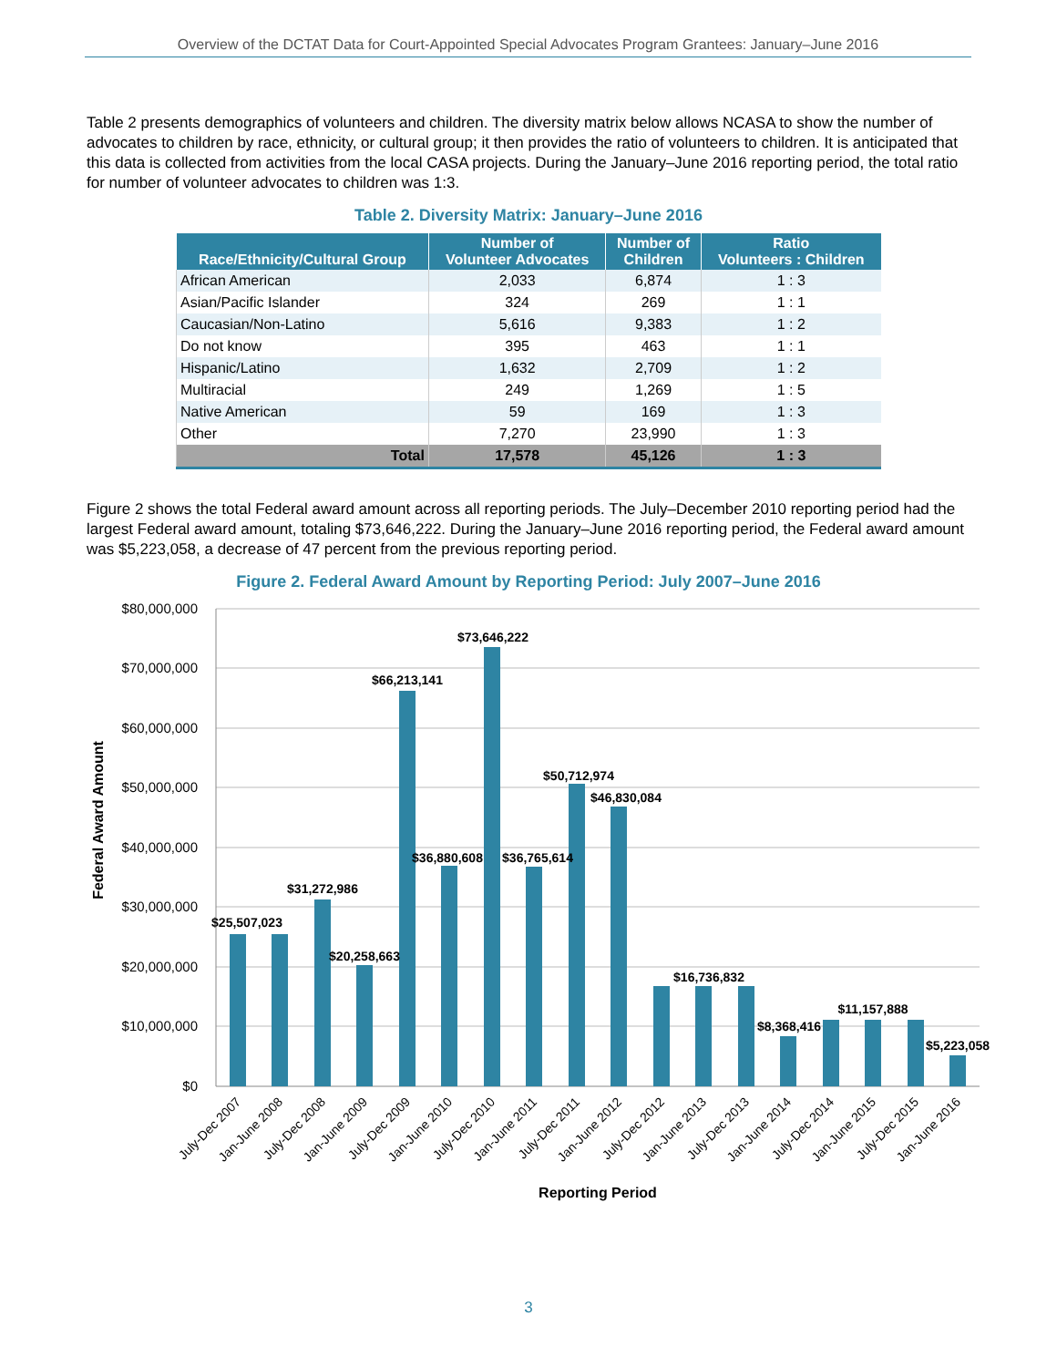Overview of the DCTAT Data for Court-Appointed Special Advocates Program Grantees: January–June 2016
Table 2 presents demographics of volunteers and children. The diversity matrix below allows NCASA to show the number of advocates to children by race, ethnicity, or cultural group; it then provides the ratio of volunteers to children. It is anticipated that this data is collected from activities from the local CASA projects. During the January–June 2016 reporting period, the total ratio for number of volunteer advocates to children was 1:3.
Table 2. Diversity Matrix: January–June 2016
| Race/Ethnicity/Cultural Group | Number of Volunteer Advocates | Number of Children | Ratio Volunteers : Children |
| --- | --- | --- | --- |
| African American | 2,033 | 6,874 | 1 : 3 |
| Asian/Pacific Islander | 324 | 269 | 1 : 1 |
| Caucasian/Non-Latino | 5,616 | 9,383 | 1 : 2 |
| Do not know | 395 | 463 | 1 : 1 |
| Hispanic/Latino | 1,632 | 2,709 | 1 : 2 |
| Multiracial | 249 | 1,269 | 1 : 5 |
| Native American | 59 | 169 | 1 : 3 |
| Other | 7,270 | 23,990 | 1 : 3 |
| Total | 17,578 | 45,126 | 1 : 3 |
Figure 2 shows the total Federal award amount across all reporting periods. The July–December 2010 reporting period had the largest Federal award amount, totaling $73,646,222. During the January–June 2016 reporting period, the Federal award amount was $5,223,058, a decrease of 47 percent from the previous reporting period.
Figure 2. Federal Award Amount by Reporting Period: July 2007–June 2016
$80,000,000
$70,000,000
$60,000,000
$50,000,000
$40,000,000
$30,000,000
$20,000,000
$10,000,000
$0
Federal Award Amount
$25,507,023
$31,272,986
$20,258,663
$66,213,141
$36,880,608
$73,646,222
$36,765,614
$50,712,974
$46,830,084
$16,736,832
$8,368,416
$11,157,888
$5,223,058
July-Dec 2007
Jan-June 2008
July-Dec 2008
Jan-June 2009
July-Dec 2009
Jan-June 2010
July-Dec 2010
Jan-June 2011
July-Dec 2011
Jan-June 2012
July-Dec 2012
Jan-June 2013
July-Dec 2013
Jan-June 2014
July-Dec 2014
Jan-June 2015
July-Dec 2015
Jan-June 2016
Reporting Period
3